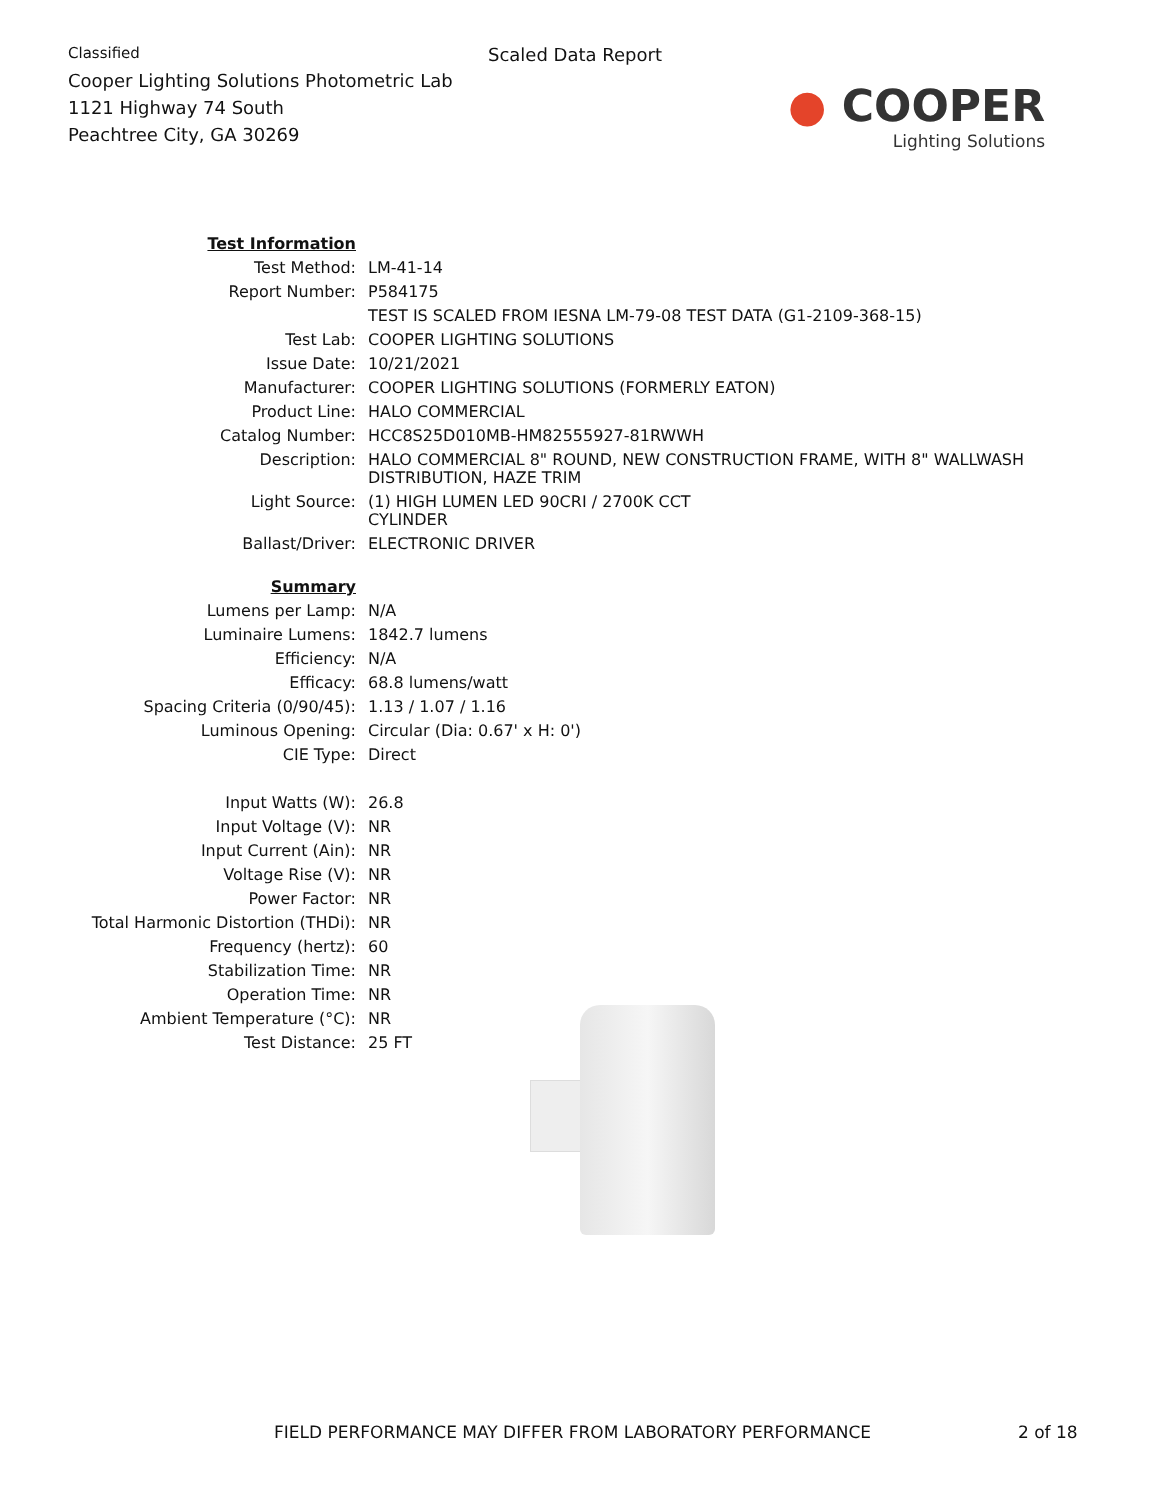Classified
Cooper Lighting Solutions Photometric Lab
1121 Highway 74 South
Peachtree City, GA 30269
Scaled Data Report
● COOPER
Lighting Solutions
| Test Information | |
| Test Method: | LM-41-14 |
| Report Number: | P584175 |
| | TEST IS SCALED FROM IESNA LM-79-08 TEST DATA (G1-2109-368-15) |
| Test Lab: | COOPER LIGHTING SOLUTIONS |
| Issue Date: | 10/21/2021 |
| Manufacturer: | COOPER LIGHTING SOLUTIONS (FORMERLY EATON) |
| Product Line: | HALO COMMERCIAL |
| Catalog Number: | HCC8S25D010MB-HM82555927-81RWWH |
| Description: | HALO COMMERCIAL 8" ROUND, NEW CONSTRUCTION FRAME, WITH 8" WALLWASH DISTRIBUTION, HAZE TRIM |
| Light Source: | (1) HIGH LUMEN LED 90CRI / 2700K CCT CYLINDER |
| Ballast/Driver: | ELECTRONIC DRIVER |
| Summary | |
| Lumens per Lamp: | N/A |
| Luminaire Lumens: | 1842.7 lumens |
| Efficiency: | N/A |
| Efficacy: | 68.8 lumens/watt |
| Spacing Criteria (0/90/45): | 1.13 / 1.07 / 1.16 |
| Luminous Opening: | Circular (Dia: 0.67' x H: 0') |
| CIE Type: | Direct |
| Input Watts (W): | 26.8 |
| Input Voltage (V): | NR |
| Input Current (Ain): | NR |
| Voltage Rise (V): | NR |
| Power Factor: | NR |
| Total Harmonic Distortion (THDi): | NR |
| Frequency (hertz): | 60 |
| Stabilization Time: | NR |
| Operation Time: | NR |
| Ambient Temperature (°C): | NR |
| Test Distance: | 25 FT |
FIELD PERFORMANCE MAY DIFFER FROM LABORATORY PERFORMANCE
2 of 18